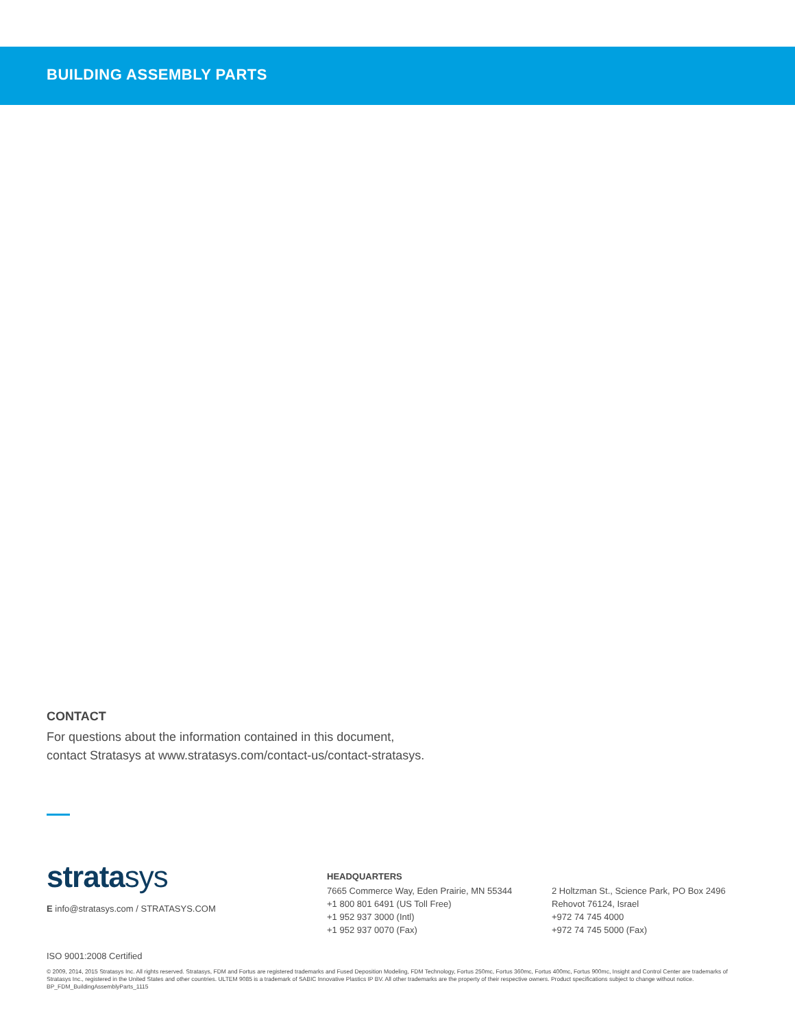BUILDING ASSEMBLY PARTS
CONTACT
For questions about the information contained in this document,
contact Stratasys at www.stratasys.com/contact-us/contact-stratasys.
stratasys
E info@stratasys.com / STRATASYS.COM
HEADQUARTERS
7665 Commerce Way, Eden Prairie, MN 55344
+1 800 801 6491 (US Toll Free)
+1 952 937 3000 (Intl)
+1 952 937 0070 (Fax)
2 Holtzman St., Science Park, PO Box 2496
Rehovot 76124, Israel
+972 74 745 4000
+972 74 745 5000 (Fax)
ISO 9001:2008 Certified
© 2009, 2014, 2015 Stratasys Inc. All rights reserved. Stratasys, FDM and Fortus are registered trademarks and Fused Deposition Modeling, FDM Technology, Fortus 250mc, Fortus 360mc, Fortus 400mc, Fortus 900mc, Insight and Control Center are trademarks of Stratasys Inc., registered in the United States and other countries. ULTEM 9085 is a trademark of SABIC Innovative Plastics IP BV. All other trademarks are the property of their respective owners. Product specifications subject to change without notice. BP_FDM_BuildingAssemblyParts_1115